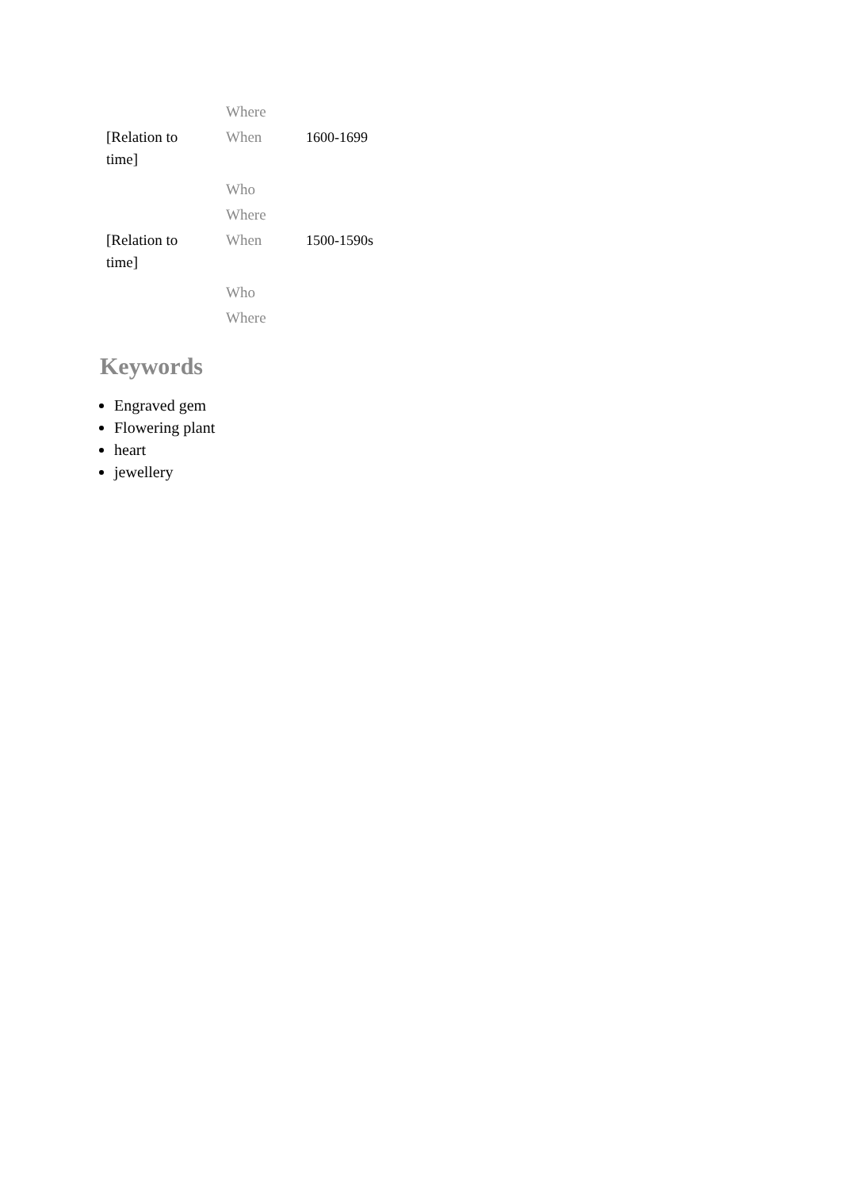| | Where | |
| [Relation to time] | When | 1600-1699 |
| | Who | |
| | Where | |
| [Relation to time] | When | 1500-1590s |
| | Who | |
| | Where | |
Keywords
Engraved gem
Flowering plant
heart
jewellery